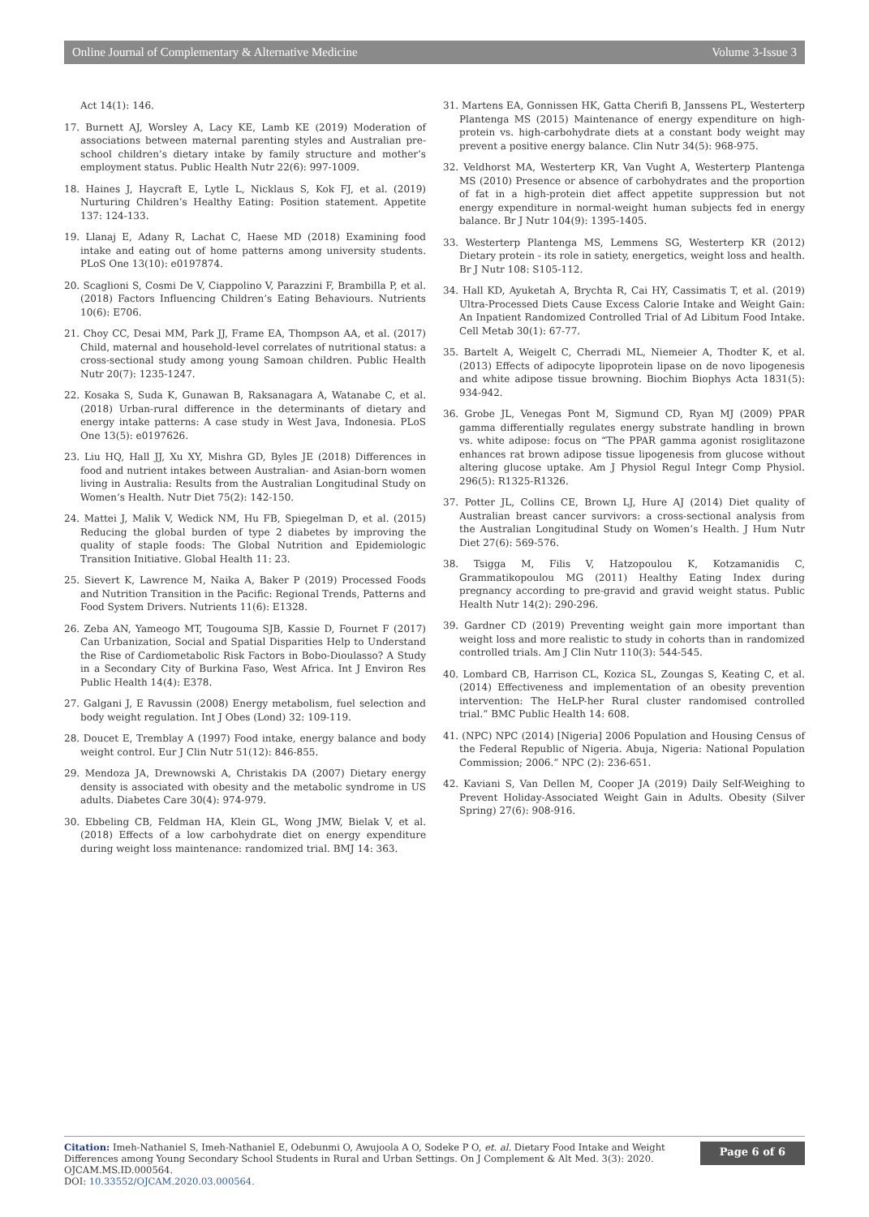Online Journal of Complementary & Alternative Medicine Volume 3-Issue 3
Act 14(1): 146.
17. Burnett AJ, Worsley A, Lacy KE, Lamb KE (2019) Moderation of associations between maternal parenting styles and Australian pre-school children’s dietary intake by family structure and mother’s employment status. Public Health Nutr 22(6): 997-1009.
18. Haines J, Haycraft E, Lytle L, Nicklaus S, Kok FJ, et al. (2019) Nurturing Children’s Healthy Eating: Position statement. Appetite 137: 124-133.
19. Llanaj E, Adany R, Lachat C, Haese MD (2018) Examining food intake and eating out of home patterns among university students. PLoS One 13(10): e0197874.
20. Scaglioni S, Cosmi De V, Ciappolino V, Parazzini F, Brambilla P, et al. (2018) Factors Influencing Children’s Eating Behaviours. Nutrients 10(6): E706.
21. Choy CC, Desai MM, Park JJ, Frame EA, Thompson AA, et al. (2017) Child, maternal and household-level correlates of nutritional status: a cross-sectional study among young Samoan children. Public Health Nutr 20(7): 1235-1247.
22. Kosaka S, Suda K, Gunawan B, Raksanagara A, Watanabe C, et al. (2018) Urban-rural difference in the determinants of dietary and energy intake patterns: A case study in West Java, Indonesia. PLoS One 13(5): e0197626.
23. Liu HQ, Hall JJ, Xu XY, Mishra GD, Byles JE (2018) Differences in food and nutrient intakes between Australian- and Asian-born women living in Australia: Results from the Australian Longitudinal Study on Women’s Health. Nutr Diet 75(2): 142-150.
24. Mattei J, Malik V, Wedick NM, Hu FB, Spiegelman D, et al. (2015) Reducing the global burden of type 2 diabetes by improving the quality of staple foods: The Global Nutrition and Epidemiologic Transition Initiative. Global Health 11: 23.
25. Sievert K, Lawrence M, Naika A, Baker P (2019) Processed Foods and Nutrition Transition in the Pacific: Regional Trends, Patterns and Food System Drivers. Nutrients 11(6): E1328.
26. Zeba AN, Yameogo MT, Tougouma SJB, Kassie D, Fournet F (2017) Can Urbanization, Social and Spatial Disparities Help to Understand the Rise of Cardiometabolic Risk Factors in Bobo-Dioulasso? A Study in a Secondary City of Burkina Faso, West Africa. Int J Environ Res Public Health 14(4): E378.
27. Galgani J, E Ravussin (2008) Energy metabolism, fuel selection and body weight regulation. Int J Obes (Lond) 32: 109-119.
28. Doucet E, Tremblay A (1997) Food intake, energy balance and body weight control. Eur J Clin Nutr 51(12): 846-855.
29. Mendoza JA, Drewnowski A, Christakis DA (2007) Dietary energy density is associated with obesity and the metabolic syndrome in US adults. Diabetes Care 30(4): 974-979.
30. Ebbeling CB, Feldman HA, Klein GL, Wong JMW, Bielak V, et al. (2018) Effects of a low carbohydrate diet on energy expenditure during weight loss maintenance: randomized trial. BMJ 14: 363.
31. Martens EA, Gonnissen HK, Gatta Cherifi B, Janssens PL, Westerterp Plantenga MS (2015) Maintenance of energy expenditure on high-protein vs. high-carbohydrate diets at a constant body weight may prevent a positive energy balance. Clin Nutr 34(5): 968-975.
32. Veldhorst MA, Westerterp KR, Van Vught A, Westerterp Plantenga MS (2010) Presence or absence of carbohydrates and the proportion of fat in a high-protein diet affect appetite suppression but not energy expenditure in normal-weight human subjects fed in energy balance. Br J Nutr 104(9): 1395-1405.
33. Westerterp Plantenga MS, Lemmens SG, Westerterp KR (2012) Dietary protein - its role in satiety, energetics, weight loss and health. Br J Nutr 108: S105-112.
34. Hall KD, Ayuketah A, Brychta R, Cai HY, Cassimatis T, et al. (2019) Ultra-Processed Diets Cause Excess Calorie Intake and Weight Gain: An Inpatient Randomized Controlled Trial of Ad Libitum Food Intake. Cell Metab 30(1): 67-77.
35. Bartelt A, Weigelt C, Cherradi ML, Niemeier A, Thodter K, et al. (2013) Effects of adipocyte lipoprotein lipase on de novo lipogenesis and white adipose tissue browning. Biochim Biophys Acta 1831(5): 934-942.
36. Grobe JL, Venegas Pont M, Sigmund CD, Ryan MJ (2009) PPAR gamma differentially regulates energy substrate handling in brown vs. white adipose: focus on “The PPAR gamma agonist rosiglitazone enhances rat brown adipose tissue lipogenesis from glucose without altering glucose uptake. Am J Physiol Regul Integr Comp Physiol. 296(5): R1325-R1326.
37. Potter JL, Collins CE, Brown LJ, Hure AJ (2014) Diet quality of Australian breast cancer survivors: a cross-sectional analysis from the Australian Longitudinal Study on Women’s Health. J Hum Nutr Diet 27(6): 569-576.
38. Tsigga M, Filis V, Hatzopoulou K, Kotzamanidis C, Grammatikopoulou MG (2011) Healthy Eating Index during pregnancy according to pre-gravid and gravid weight status. Public Health Nutr 14(2): 290-296.
39. Gardner CD (2019) Preventing weight gain more important than weight loss and more realistic to study in cohorts than in randomized controlled trials. Am J Clin Nutr 110(3): 544-545.
40. Lombard CB, Harrison CL, Kozica SL, Zoungas S, Keating C, et al. (2014) Effectiveness and implementation of an obesity prevention intervention: The HeLP-her Rural cluster randomised controlled trial.” BMC Public Health 14: 608.
41. (NPC) NPC (2014) [Nigeria] 2006 Population and Housing Census of the Federal Republic of Nigeria. Abuja, Nigeria: National Population Commission; 2006.” NPC (2): 236-651.
42. Kaviani S, Van Dellen M, Cooper JA (2019) Daily Self-Weighing to Prevent Holiday-Associated Weight Gain in Adults. Obesity (Silver Spring) 27(6): 908-916.
Citation: Imeh-Nathaniel S, Imeh-Nathaniel E, Odebunmi O, Awujoola A O, Sodeke P O, et. al. Dietary Food Intake and Weight Differences among Young Secondary School Students in Rural and Urban Settings. On J Complement & Alt Med. 3(3): 2020. OJCAM.MS.ID.000564.
DOI: 10.33552/OJCAM.2020.03.000564.
Page 6 of 6